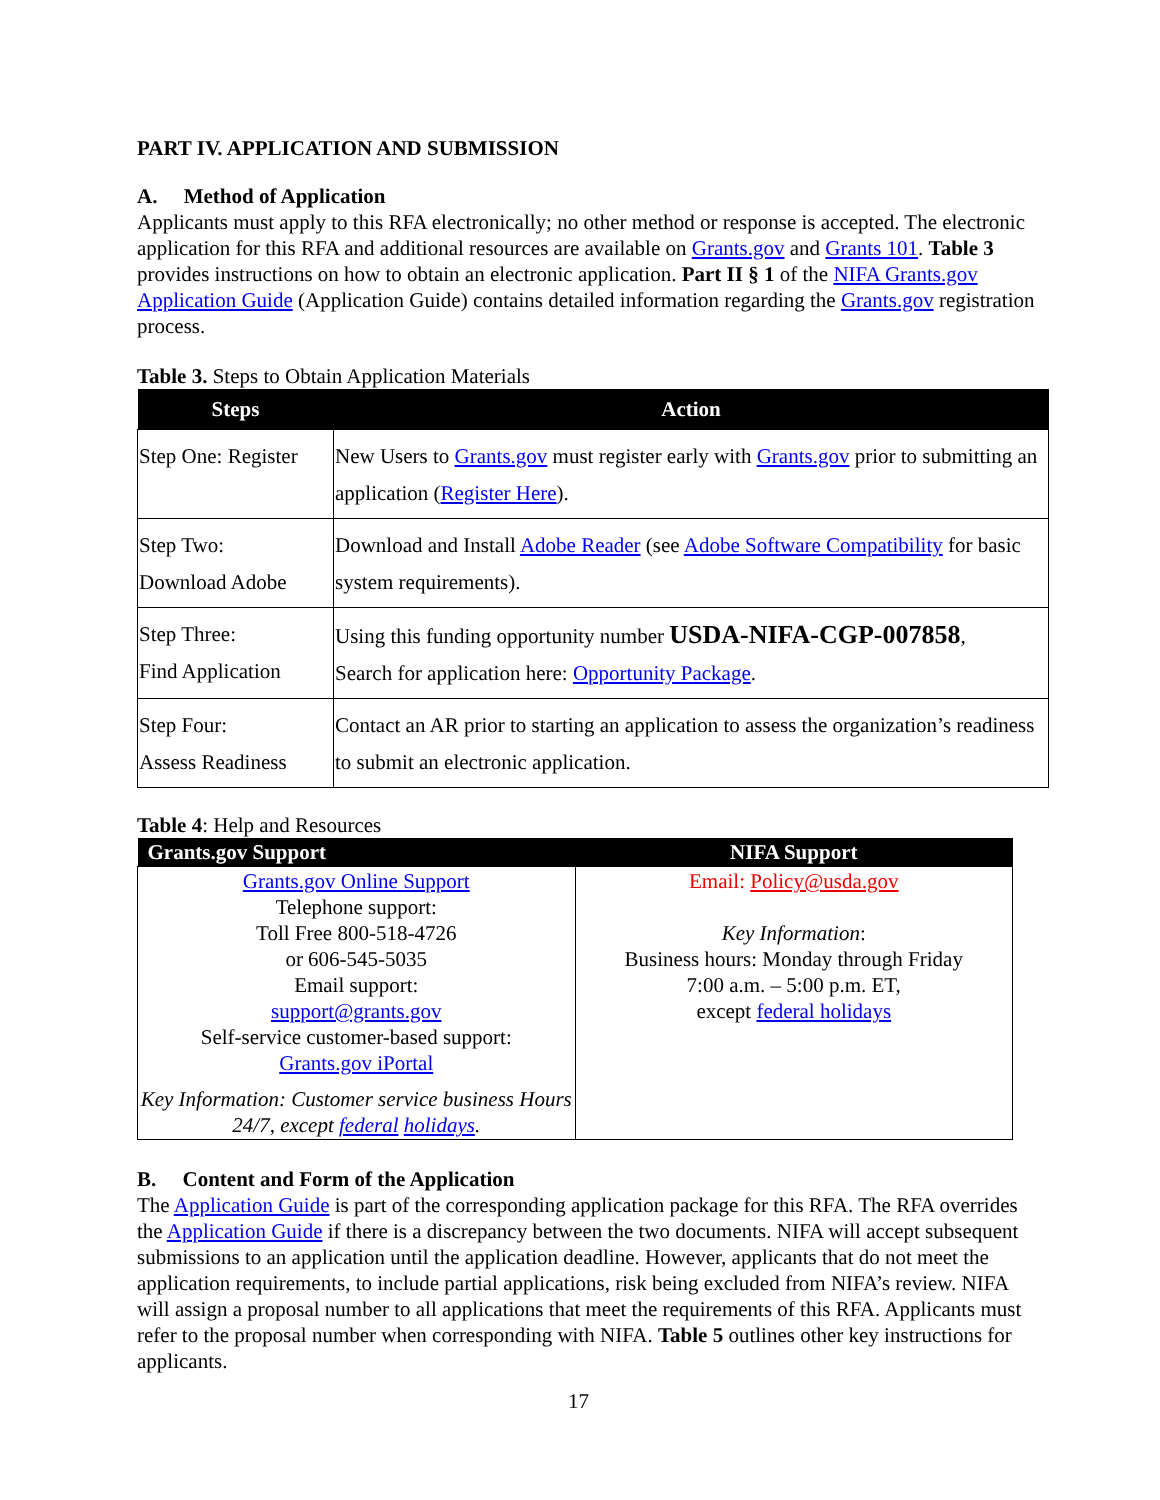PART IV. APPLICATION AND SUBMISSION
A. Method of Application
Applicants must apply to this RFA electronically; no other method or response is accepted. The electronic application for this RFA and additional resources are available on Grants.gov and Grants 101. Table 3 provides instructions on how to obtain an electronic application. Part II § 1 of the NIFA Grants.gov Application Guide (Application Guide) contains detailed information regarding the Grants.gov registration process.
Table 3. Steps to Obtain Application Materials
| Steps | Action |
| --- | --- |
| Step One: Register | New Users to Grants.gov must register early with Grants.gov prior to submitting an application ( Register Here ). |
| Step Two: Download Adobe | Download and Install Adobe Reader (see Adobe Software Compatibility for basic system requirements). |
| Step Three: Find Application | Using this funding opportunity number USDA-NIFA-CGP-007858 , Search for application here: Opportunity Package . |
| Step Four: Assess Readiness | Contact an AR prior to starting an application to assess the organization’s readiness to submit an electronic application. |
Table 4: Help and Resources
| Grants.gov Support | NIFA Support |
| --- | --- |
| Grants.gov Online Support Telephone support: Toll Free 800-518-4726 or 606-545-5035 Email support: support@grants.gov Self-service customer-based support: Grants.gov iPortal Key Information: Customer service business Hours 24/7, except federal holidays . | Email: Policy@usda.gov Key Information : Business hours: Monday through Friday 7:00 a.m. – 5:00 p.m. ET, except federal holidays |
B. Content and Form of the Application
The Application Guide is part of the corresponding application package for this RFA. The RFA overrides the Application Guide if there is a discrepancy between the two documents. NIFA will accept subsequent submissions to an application until the application deadline. However, applicants that do not meet the application requirements, to include partial applications, risk being excluded from NIFA’s review. NIFA will assign a proposal number to all applications that meet the requirements of this RFA. Applicants must refer to the proposal number when corresponding with NIFA. Table 5 outlines other key instructions for applicants.
17